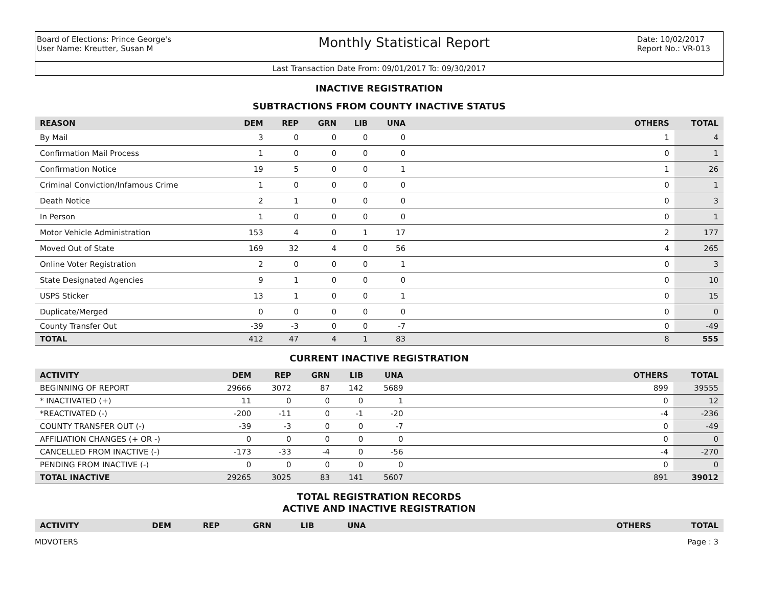Board of Elections: Prince George's
User Name: Kreutter, Susan M
Monthly Statistical Report
Date: 10/02/2017
Report No.: VR-013
Last Transaction Date From: 09/01/2017 To: 09/30/2017
INACTIVE REGISTRATION
SUBTRACTIONS FROM COUNTY INACTIVE STATUS
| REASON | DEM | REP | GRN | LIB | UNA | | OTHERS | TOTAL |
| --- | --- | --- | --- | --- | --- | --- | --- | --- |
| By Mail | 3 | 0 | 0 | 0 | 0 | | 1 | 4 |
| Confirmation Mail Process | 1 | 0 | 0 | 0 | 0 | | 0 | 1 |
| Confirmation Notice | 19 | 5 | 0 | 0 | 1 | | 1 | 26 |
| Criminal Conviction/Infamous Crime | 1 | 0 | 0 | 0 | 0 | | 0 | 1 |
| Death Notice | 2 | 1 | 0 | 0 | 0 | | 0 | 3 |
| In Person | 1 | 0 | 0 | 0 | 0 | | 0 | 1 |
| Motor Vehicle Administration | 153 | 4 | 0 | 1 | 17 | | 2 | 177 |
| Moved Out of State | 169 | 32 | 4 | 0 | 56 | | 4 | 265 |
| Online Voter Registration | 2 | 0 | 0 | 0 | 1 | | 0 | 3 |
| State Designated Agencies | 9 | 1 | 0 | 0 | 0 | | 0 | 10 |
| USPS Sticker | 13 | 1 | 0 | 0 | 1 | | 0 | 15 |
| Duplicate/Merged | 0 | 0 | 0 | 0 | 0 | | 0 | 0 |
| County Transfer Out | -39 | -3 | 0 | 0 | -7 | | 0 | -49 |
| TOTAL | 412 | 47 | 4 | 1 | 83 | | 8 | 555 |
CURRENT INACTIVE REGISTRATION
| ACTIVITY | DEM | REP | GRN | LIB | UNA | | OTHERS | TOTAL |
| --- | --- | --- | --- | --- | --- | --- | --- | --- |
| BEGINNING OF REPORT | 29666 | 3072 | 87 | 142 | 5689 | | 899 | 39555 |
| * INACTIVATED (+) | 11 | 0 | 0 | 0 | 1 | | 0 | 12 |
| *REACTIVATED (-) | -200 | -11 | 0 | -1 | -20 | | -4 | -236 |
| COUNTY TRANSFER OUT (-) | -39 | -3 | 0 | 0 | -7 | | 0 | -49 |
| AFFILIATION CHANGES (+ OR -) | 0 | 0 | 0 | 0 | 0 | | 0 | 0 |
| CANCELLED FROM INACTIVE (-) | -173 | -33 | -4 | 0 | -56 | | -4 | -270 |
| PENDING FROM INACTIVE (-) | 0 | 0 | 0 | 0 | 0 | | 0 | 0 |
| TOTAL INACTIVE | 29265 | 3025 | 83 | 141 | 5607 | | 891 | 39012 |
TOTAL REGISTRATION RECORDS
ACTIVE AND INACTIVE REGISTRATION
| ACTIVITY | DEM | REP | GRN | LIB | UNA | | OTHERS | TOTAL |
| --- | --- | --- | --- | --- | --- | --- | --- | --- |
MDVOTERS Page : 3